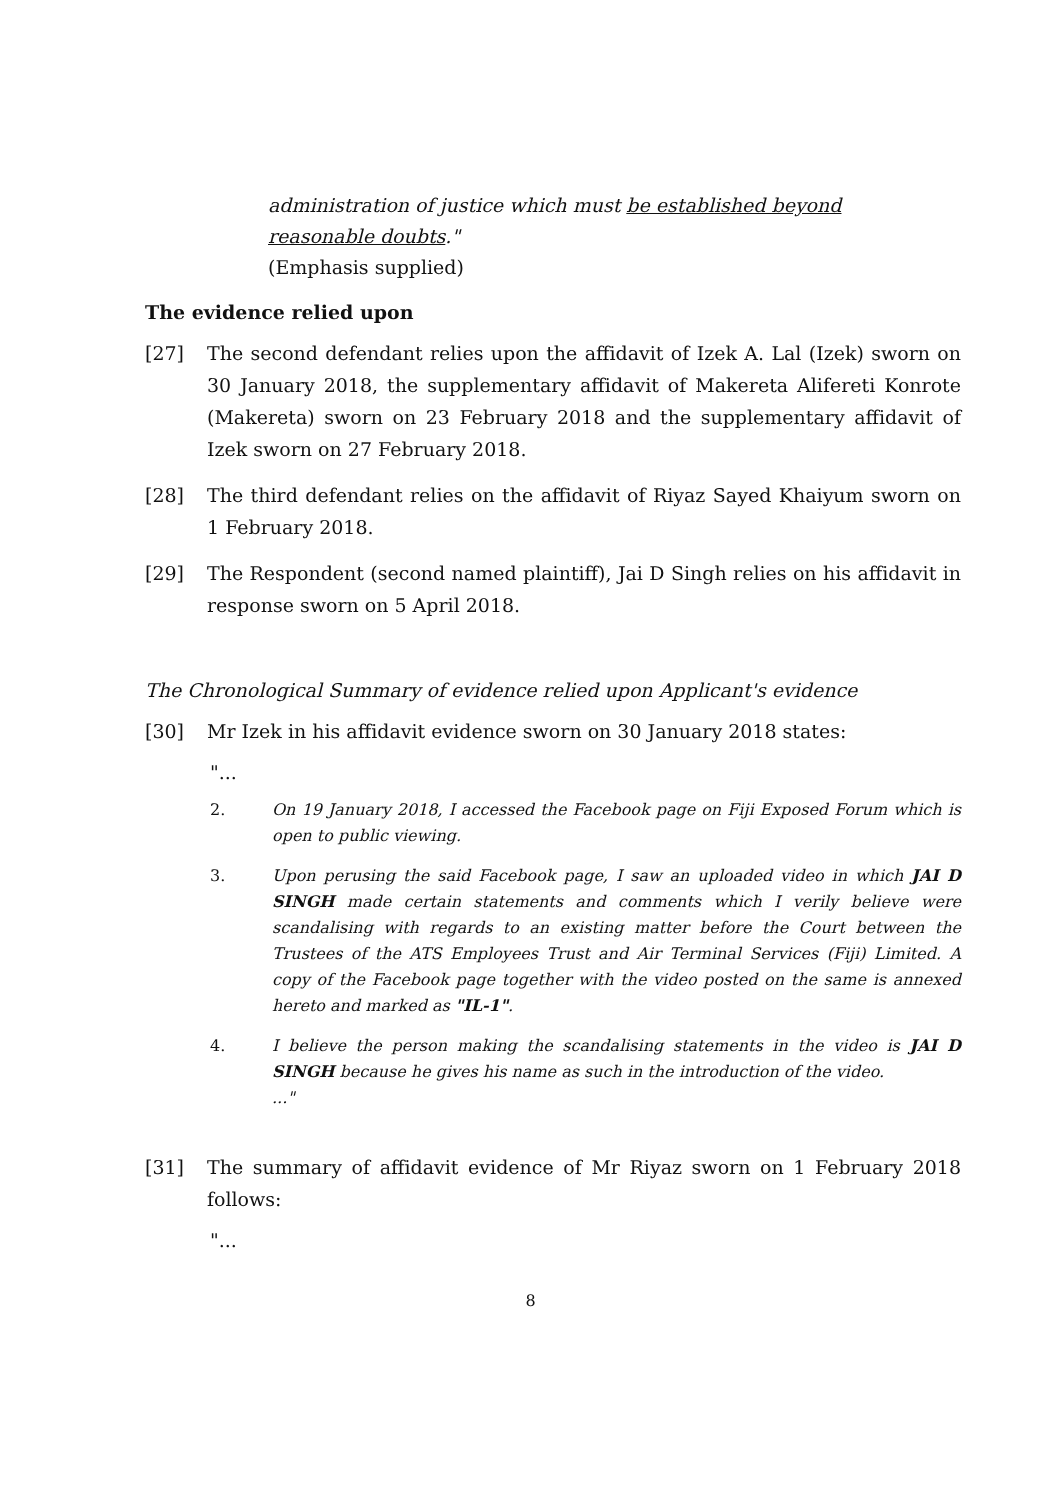administration of justice which must be established beyond reasonable doubts."
(Emphasis supplied)
The evidence relied upon
[27] The second defendant relies upon the affidavit of Izek A. Lal (Izek) sworn on 30 January 2018, the supplementary affidavit of Makereta Alifereti Konrote (Makereta) sworn on 23 February 2018 and the supplementary affidavit of Izek sworn on 27 February 2018.
[28] The third defendant relies on the affidavit of Riyaz Sayed Khaiyum sworn on 1 February 2018.
[29] The Respondent (second named plaintiff), Jai D Singh relies on his affidavit in response sworn on 5 April 2018.
The Chronological Summary of evidence relied upon Applicant's evidence
[30] Mr Izek in his affidavit evidence sworn on 30 January 2018 states:
"...
2. On 19 January 2018, I accessed the Facebook page on Fiji Exposed Forum which is open to public viewing.
3. Upon perusing the said Facebook page, I saw an uploaded video in which JAI D SINGH made certain statements and comments which I verily believe were scandalising with regards to an existing matter before the Court between the Trustees of the ATS Employees Trust and Air Terminal Services (Fiji) Limited. A copy of the Facebook page together with the video posted on the same is annexed hereto and marked as "IL-1".
4. I believe the person making the scandalising statements in the video is JAI D SINGH because he gives his name as such in the introduction of the video.
..."
[31] The summary of affidavit evidence of Mr Riyaz sworn on 1 February 2018 follows:
"...
8